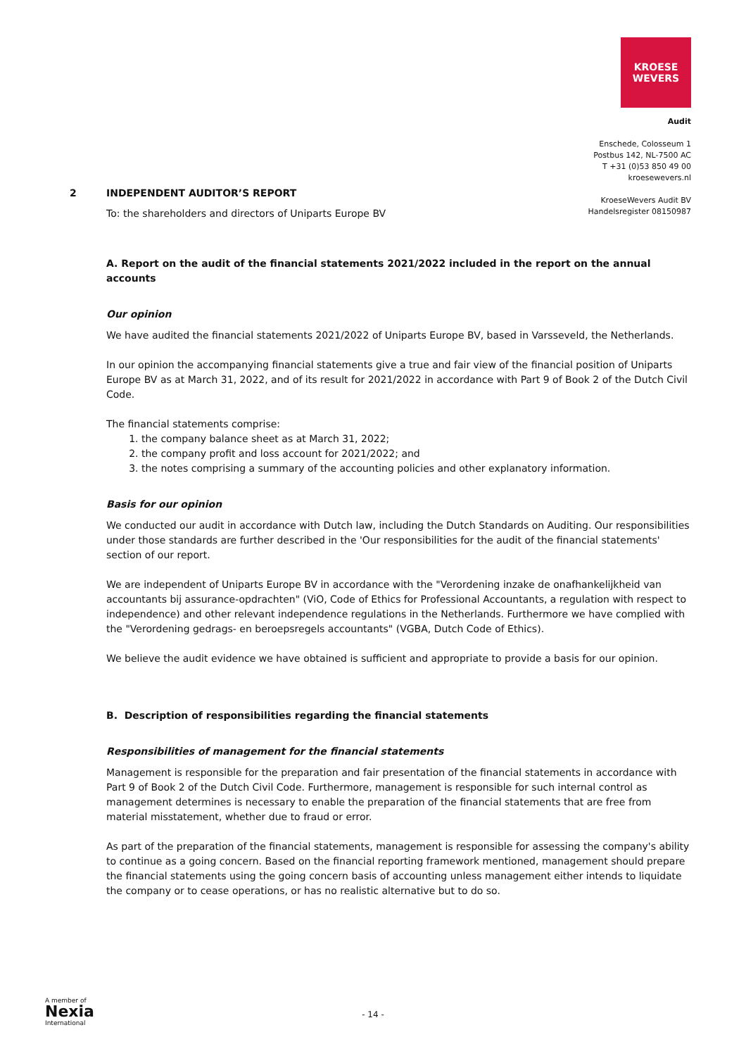KROESE
WEVERS
Audit
Enschede, Colosseum 1
Postbus 142, NL-7500 AC
T +31 (0)53 850 49 00
kroesewevers.nl
KroeseWevers Audit BV
Handelsregister 08150987
2 INDEPENDENT AUDITOR’S REPORT
To: the shareholders and directors of Uniparts Europe BV
A. Report on the audit of the financial statements 2021/2022 included in the report on the annual accounts
Our opinion
We have audited the financial statements 2021/2022 of Uniparts Europe BV, based in Varsseveld, the Netherlands.
In our opinion the accompanying financial statements give a true and fair view of the financial position of Uniparts Europe BV as at March 31, 2022, and of its result for 2021/2022 in accordance with Part 9 of Book 2 of the Dutch Civil Code.
The financial statements comprise:
1. the company balance sheet as at March 31, 2022;
2. the company profit and loss account for 2021/2022; and
3. the notes comprising a summary of the accounting policies and other explanatory information.
Basis for our opinion
We conducted our audit in accordance with Dutch law, including the Dutch Standards on Auditing. Our responsibilities under those standards are further described in the 'Our responsibilities for the audit of the financial statements' section of our report.
We are independent of Uniparts Europe BV in accordance with the "Verordening inzake de onafhankelijkheid van accountants bij assurance-opdrachten" (ViO, Code of Ethics for Professional Accountants, a regulation with respect to independence) and other relevant independence regulations in the Netherlands. Furthermore we have complied with the "Verordening gedrags- en beroepsregels accountants" (VGBA, Dutch Code of Ethics).
We believe the audit evidence we have obtained is sufficient and appropriate to provide a basis for our opinion.
B. Description of responsibilities regarding the financial statements
Responsibilities of management for the financial statements
Management is responsible for the preparation and fair presentation of the financial statements in accordance with Part 9 of Book 2 of the Dutch Civil Code. Furthermore, management is responsible for such internal control as management determines is necessary to enable the preparation of the financial statements that are free from material misstatement, whether due to fraud or error.
As part of the preparation of the financial statements, management is responsible for assessing the company's ability to continue as a going concern. Based on the financial reporting framework mentioned, management should prepare the financial statements using the going concern basis of accounting unless management either intends to liquidate the company or to cease operations, or has no realistic alternative but to do so.
A member of
Nexia
International
- 14 -